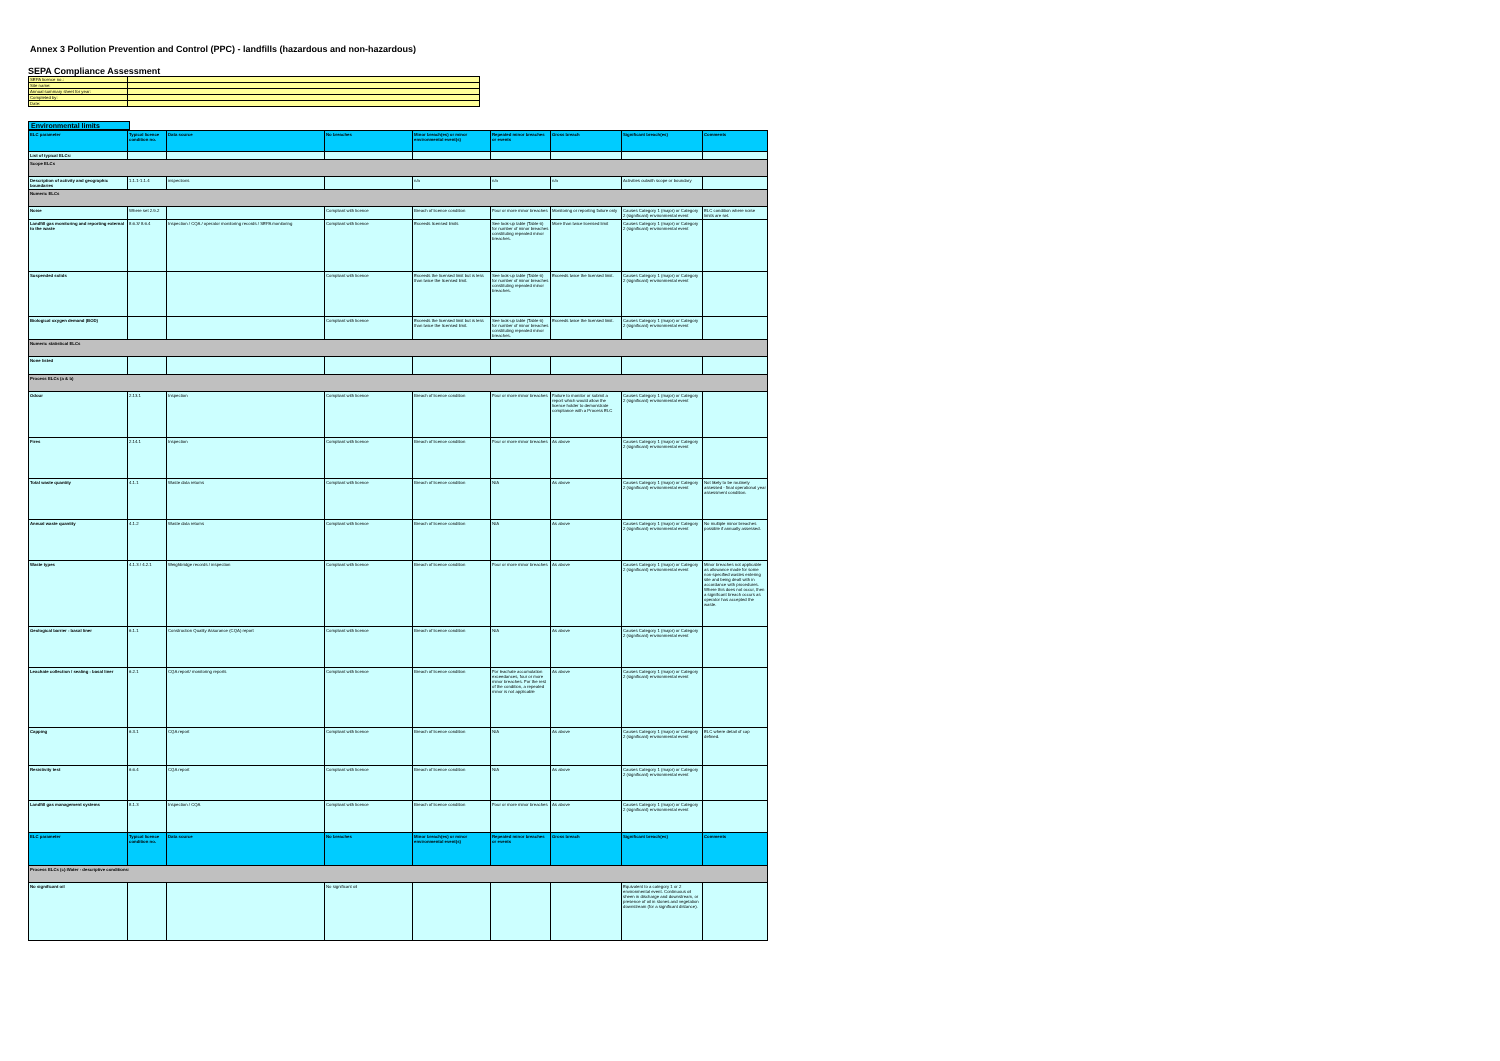Annex 3 Pollution Prevention and Control (PPC) - landfills (hazardous and non-hazardous)
SEPA Compliance Assessment
| SEPA licence no.: | |
| Site name: | |
| Annual summary sheet for year: | |
| Completed by: | |
| Date: | |
Environmental limits
| ELC parameter | Typical licence condition no. | Data source | No breaches | Minor breach(es) or minor environmental event(s) | Repeated minor breaches or events | Gross breach | Significant breach(es) | Comments |
| --- | --- | --- | --- | --- | --- | --- | --- | --- |
| List of typical ELCs: | | | | | | | | |
| Scope ELCs | | | | | | | | |
| Description of activity and geographic boundaries | 1.1.1-1.1.4 | inspections | | n/a | n/a | n/a | Activities outwith scope or boundary | |
| Numeric ELCs | | | | | | | | |
| Noise | Where set 2.9.2 | | Compliant with licence | Breach of licence condition | Four or more minor breaches | Monitoring or reporting failure only | Causes Category 1 (major) or Category 2 (significant) environmental event | ELC condition where noise limits are set. |
| Landfill gas monitoring and reporting external to the waste | 8.6.3/ 8.6.4 | Inspection / CQA / operator monitoring records / SEPA monitoring | Compliant with licence | Exceeds licensed limits | See look-up table (Table 6) for number of minor breaches constituting repeated minor breaches. | More than twice licensed limit | Causes Category 1 (major) or Category 2 (significant) environmental event | |
| Suspended solids | | | Compliant with licence | Exceeds the licensed limit but is less than twice the licensed limit. | See look-up table (Table 6) for number of minor breaches constituting repeated minor breaches. | Exceeds twice the licensed limit. | Causes Category 1 (major) or Category 2 (significant) environmental event | |
| Biological oxygen demand (BOD) | | | Compliant with licence | Exceeds the licensed limit but is less than twice the licensed limit. | See look-up table (Table 6) for number of minor breaches constituting repeated minor breaches. | Exceeds twice the licensed limit. | Causes Category 1 (major) or Category 2 (significant) environmental event | |
| Numeric statistical ELCs | | | | | | | | |
| None listed | | | | | | | | |
| Process ELCs (a & b) | | | | | | | | |
| Odour | 2.13.1 | Inspection | Compliant with licence | Breach of licence condition | Four or more minor breaches | Failure to monitor or submit a report which would allow the licence holder to demonstrate compliance with a Process ELC | Causes Category 1 (major) or Category 2 (significant) environmental event | |
| Fires | 2.14.1 | Inspection | Compliant with licence | Breach of licence condition | Four or more minor breaches | As above | Causes Category 1 (major) or Category 2 (significant) environmental event | |
| Total waste quantity | 4.1.1 | Waste data returns | Compliant with licence | Breach of licence condition | N/A | As above | Causes Category 1 (major) or Category 2 (significant) environmental event | Not likely to be routinely assessed - final operational year assessment condition. |
| Annual waste quantity | 4.1.2 | Waste data returns | Compliant with licence | Breach of licence condition | N/A | As above | Causes Category 1 (major) or Category 2 (significant) environmental event | No multiple minor breaches possible if annually assessed. |
| Waste types | 4.1.3 / 4.2.1 | Weighbridge records / inspection | Compliant with licence | Breach of licence condition | Four or more minor breaches | As above | Causes Category 1 (major) or Category 2 (significant) environmental event | Minor breaches not applicable as allowance made for some non-specified wastes entering site and being dealt with in accordance with procedures. Where this does not occur, then a significant breach occurs as operator has accepted the waste. |
| Geological barrier - basal liner | 6.1.1 | Construction Quality Assurance (CQA) report | Compliant with licence | Breach of licence condition | N/A | As above | Causes Category 1 (major) or Category 2 (significant) environmental event | |
| Leachate collection / sealing - basal liner | 6.2.1 | CQA report/ monitoring reports | Compliant with licence | Breach of licence condition | For leachate accumulation exceedances, four or more minor breaches. For the rest of the condition, a repeated minor is not applicable | As above | Causes Category 1 (major) or Category 2 (significant) environmental event | |
| Capping | 6.3.1 | CQA report | Compliant with licence | Breach of licence condition | N/A | As above | Causes Category 1 (major) or Category 2 (significant) environmental event | ELC where detail of cap defined. |
| Resistivity test | 6.6.4 | CQA report | Compliant with licence | Breach of licence condition | N/A | As above | Causes Category 1 (major) or Category 2 (significant) environmental event | |
| Landfill gas management systems | 8.1.3 | Inspection / CQA | Compliant with licence | Breach of licence condition | Four or more minor breaches | As above | Causes Category 1 (major) or Category 2 (significant) environmental event | |
| ELC parameter | Typical licence condition no. | Data source | No breaches | Minor breach(es) or minor environmental event(s) | Repeated minor breaches or events | Gross breach | Significant breach(es) | Comments |
| Process ELCs (c)-Water - descriptive conditions: | | | | | | | | |
| No significant oil | | | No significant oil | | | | Equivalent to a category 1 or 2 environmental event. Continuous oil sheen in discharge and downstream, or presence of oil in stones and vegetation downstream (for a significant distance). | |